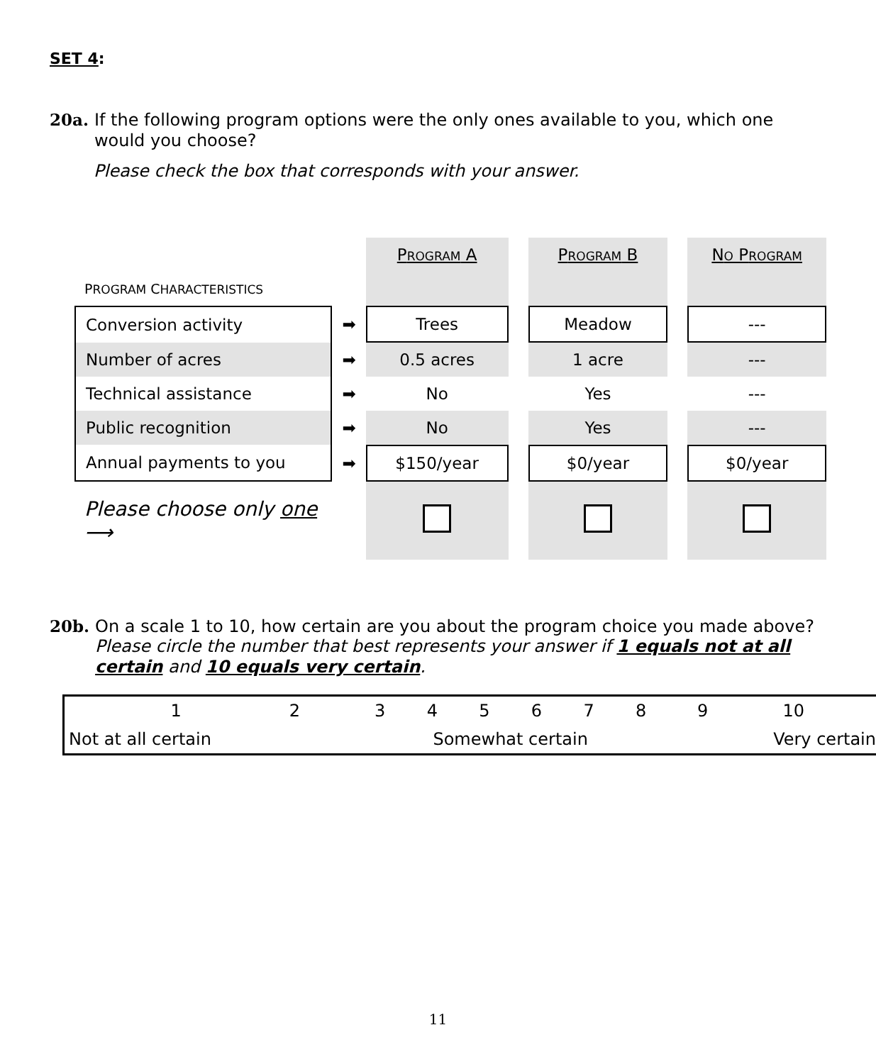SET 4:
20a. If the following program options were the only ones available to you, which one would you choose?
Please check the box that corresponds with your answer.
| | | P ROGRAM A | | P ROGRAM B | | N O P ROGRAM |
| P ROGRAM C HARACTERISTICS | | | | | | |
| Conversion activity | ➡ | Trees | | Meadow | | --- |
| Number of acres | ➡ | 0.5 acres | | 1 acre | | --- |
| Technical assistance | ➡ | No | | Yes | | --- |
| Public recognition | ➡ | No | | Yes | | --- |
| Annual payments to you | ➡ | $150/year | | $0/year | | $0/year |
| Please choose only one ⟶ | | | | | | |
20b. On a scale 1 to 10, how certain are you about the program choice you made above?
Please circle the number that best represents your answer if 1 equals not at all certain and 10 equals very certain.
| | 1 | 2 | 3 | 4 | 5 | 6 | 7 | 8 | 9 | 10 | |
| Not at all certain | | | Somewhat certain | | | | | | Very certain | | |
11